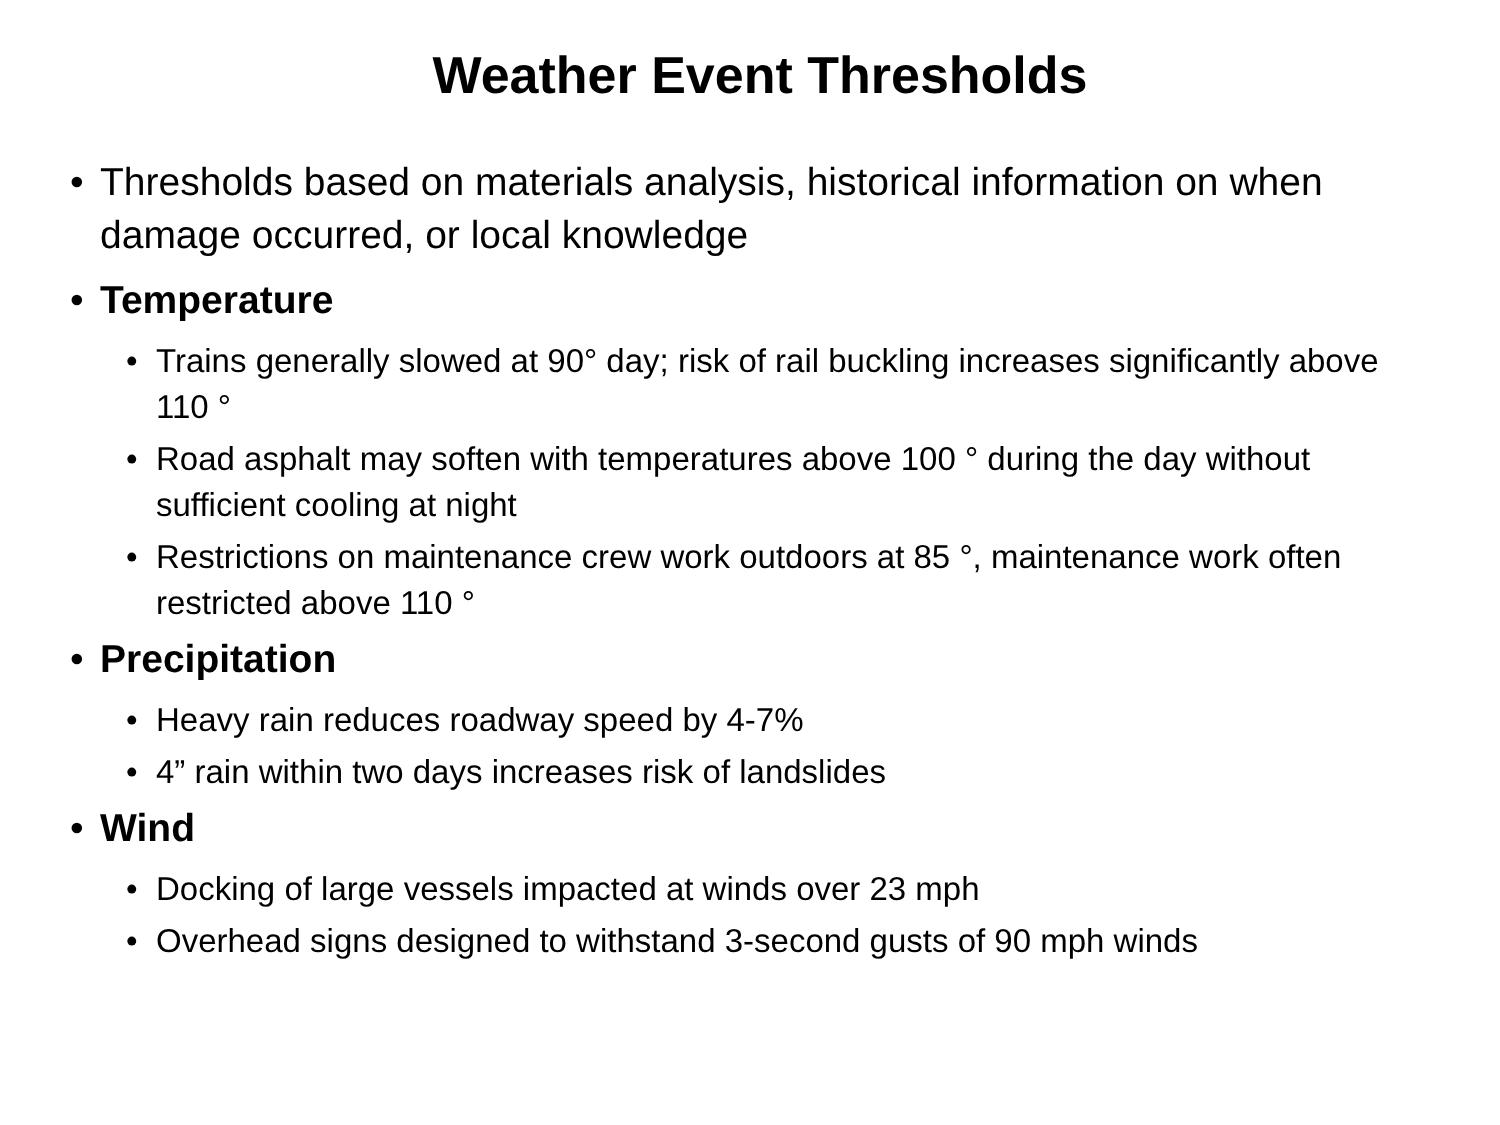Weather Event Thresholds
• Thresholds based on materials analysis, historical information on when damage occurred, or local knowledge
• Temperature
• Trains generally slowed at 90° day; risk of rail buckling increases significantly above 110 °
• Road asphalt may soften with temperatures above 100 ° during the day without sufficient cooling at night
• Restrictions on maintenance crew work outdoors at 85 °, maintenance work often restricted above 110 °
• Precipitation
• Heavy rain reduces roadway speed by 4-7%
• 4” rain within two days increases risk of landslides
• Wind
• Docking of large vessels impacted at winds over 23 mph
• Overhead signs designed to withstand 3-second gusts of 90 mph winds